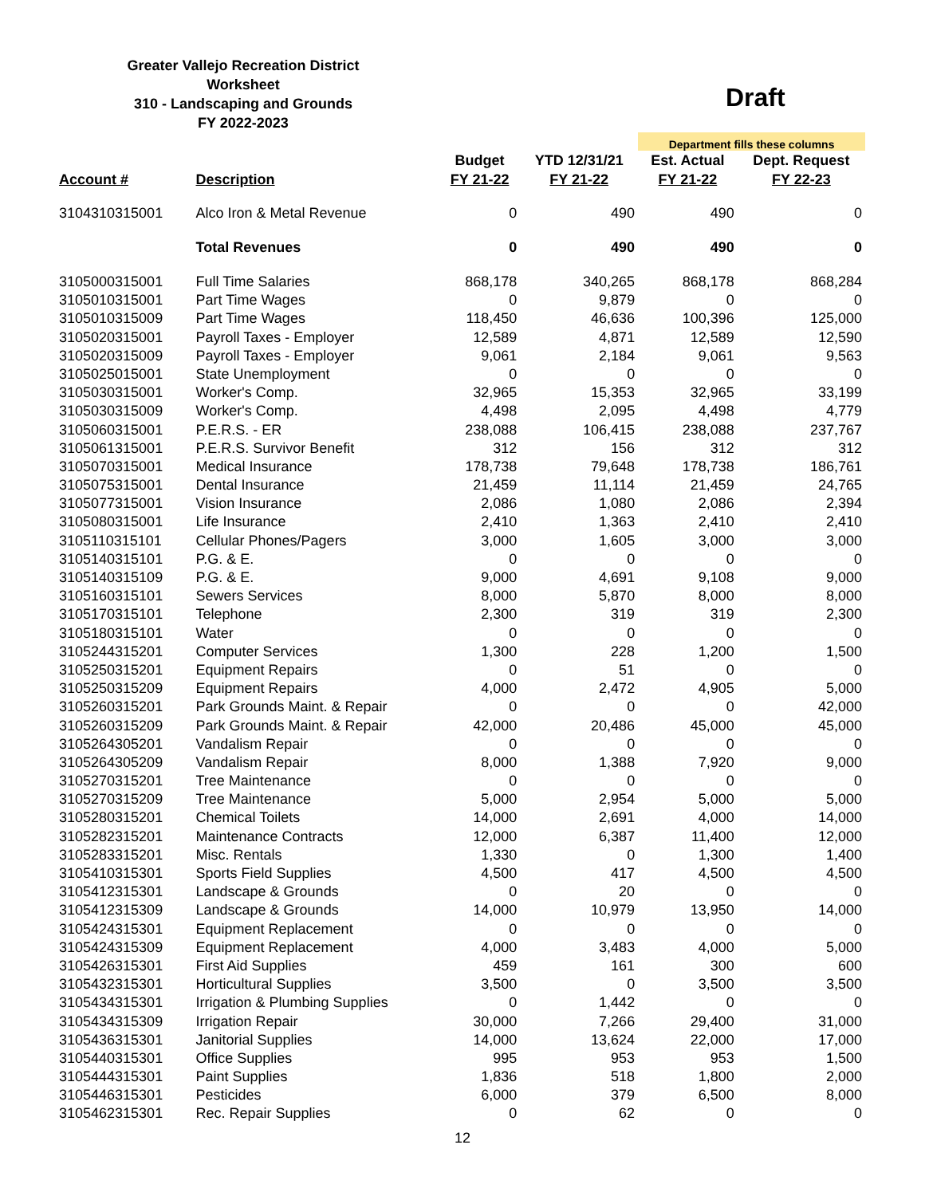Greater Vallejo Recreation District
Worksheet
310 - Landscaping and Grounds
FY 2022-2023
Draft
| | | | | Department fills these columns | |
| | | Budget | YTD 12/31/21 | Est. Actual | Dept. Request |
| Account # | Description | FY 21-22 | FY 21-22 | FY 21-22 | FY 22-23 |
| 3104310315001 | Alco Iron & Metal Revenue | 0 | 490 | 490 | 0 |
| | Total Revenues | 0 | 490 | 490 | 0 |
| 3105000315001 | Full Time Salaries | 868,178 | 340,265 | 868,178 | 868,284 |
| 3105010315001 | Part Time Wages | 0 | 9,879 | 0 | 0 |
| 3105010315009 | Part Time Wages | 118,450 | 46,636 | 100,396 | 125,000 |
| 3105020315001 | Payroll Taxes - Employer | 12,589 | 4,871 | 12,589 | 12,590 |
| 3105020315009 | Payroll Taxes - Employer | 9,061 | 2,184 | 9,061 | 9,563 |
| 3105025015001 | State Unemployment | 0 | 0 | 0 | 0 |
| 3105030315001 | Worker's Comp. | 32,965 | 15,353 | 32,965 | 33,199 |
| 3105030315009 | Worker's Comp. | 4,498 | 2,095 | 4,498 | 4,779 |
| 3105060315001 | P.E.R.S. - ER | 238,088 | 106,415 | 238,088 | 237,767 |
| 3105061315001 | P.E.R.S. Survivor Benefit | 312 | 156 | 312 | 312 |
| 3105070315001 | Medical Insurance | 178,738 | 79,648 | 178,738 | 186,761 |
| 3105075315001 | Dental Insurance | 21,459 | 11,114 | 21,459 | 24,765 |
| 3105077315001 | Vision Insurance | 2,086 | 1,080 | 2,086 | 2,394 |
| 3105080315001 | Life Insurance | 2,410 | 1,363 | 2,410 | 2,410 |
| 3105110315101 | Cellular Phones/Pagers | 3,000 | 1,605 | 3,000 | 3,000 |
| 3105140315101 | P.G. & E. | 0 | 0 | 0 | 0 |
| 3105140315109 | P.G. & E. | 9,000 | 4,691 | 9,108 | 9,000 |
| 3105160315101 | Sewers Services | 8,000 | 5,870 | 8,000 | 8,000 |
| 3105170315101 | Telephone | 2,300 | 319 | 319 | 2,300 |
| 3105180315101 | Water | 0 | 0 | 0 | 0 |
| 3105244315201 | Computer Services | 1,300 | 228 | 1,200 | 1,500 |
| 3105250315201 | Equipment Repairs | 0 | 51 | 0 | 0 |
| 3105250315209 | Equipment Repairs | 4,000 | 2,472 | 4,905 | 5,000 |
| 3105260315201 | Park Grounds Maint. & Repair | 0 | 0 | 0 | 42,000 |
| 3105260315209 | Park Grounds Maint. & Repair | 42,000 | 20,486 | 45,000 | 45,000 |
| 3105264305201 | Vandalism Repair | 0 | 0 | 0 | 0 |
| 3105264305209 | Vandalism Repair | 8,000 | 1,388 | 7,920 | 9,000 |
| 3105270315201 | Tree Maintenance | 0 | 0 | 0 | 0 |
| 3105270315209 | Tree Maintenance | 5,000 | 2,954 | 5,000 | 5,000 |
| 3105280315201 | Chemical Toilets | 14,000 | 2,691 | 4,000 | 14,000 |
| 3105282315201 | Maintenance Contracts | 12,000 | 6,387 | 11,400 | 12,000 |
| 3105283315201 | Misc. Rentals | 1,330 | 0 | 1,300 | 1,400 |
| 3105410315301 | Sports Field Supplies | 4,500 | 417 | 4,500 | 4,500 |
| 3105412315301 | Landscape & Grounds | 0 | 20 | 0 | 0 |
| 3105412315309 | Landscape & Grounds | 14,000 | 10,979 | 13,950 | 14,000 |
| 3105424315301 | Equipment Replacement | 0 | 0 | 0 | 0 |
| 3105424315309 | Equipment Replacement | 4,000 | 3,483 | 4,000 | 5,000 |
| 3105426315301 | First Aid Supplies | 459 | 161 | 300 | 600 |
| 3105432315301 | Horticultural Supplies | 3,500 | 0 | 3,500 | 3,500 |
| 3105434315301 | Irrigation & Plumbing Supplies | 0 | 1,442 | 0 | 0 |
| 3105434315309 | Irrigation Repair | 30,000 | 7,266 | 29,400 | 31,000 |
| 3105436315301 | Janitorial Supplies | 14,000 | 13,624 | 22,000 | 17,000 |
| 3105440315301 | Office Supplies | 995 | 953 | 953 | 1,500 |
| 3105444315301 | Paint Supplies | 1,836 | 518 | 1,800 | 2,000 |
| 3105446315301 | Pesticides | 6,000 | 379 | 6,500 | 8,000 |
| 3105462315301 | Rec. Repair Supplies | 0 | 62 | 0 | 0 |
12